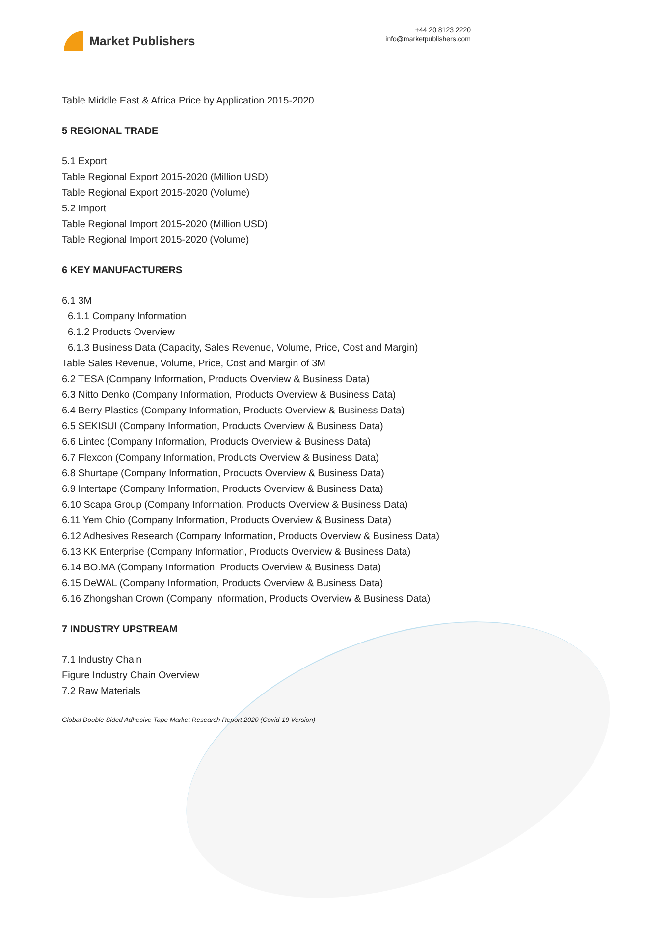Market Publishers
+44 20 8123 2220
info@marketpublishers.com
Table Middle East & Africa Price by Application 2015-2020
5 REGIONAL TRADE
5.1 Export
Table Regional Export 2015-2020 (Million USD)
Table Regional Export 2015-2020 (Volume)
5.2 Import
Table Regional Import 2015-2020 (Million USD)
Table Regional Import 2015-2020 (Volume)
6 KEY MANUFACTURERS
6.1 3M
6.1.1 Company Information
6.1.2 Products Overview
6.1.3 Business Data (Capacity, Sales Revenue, Volume, Price, Cost and Margin)
Table Sales Revenue, Volume, Price, Cost and Margin of 3M
6.2 TESA (Company Information, Products Overview & Business Data)
6.3 Nitto Denko (Company Information, Products Overview & Business Data)
6.4 Berry Plastics (Company Information, Products Overview & Business Data)
6.5 SEKISUI (Company Information, Products Overview & Business Data)
6.6 Lintec (Company Information, Products Overview & Business Data)
6.7 Flexcon (Company Information, Products Overview & Business Data)
6.8 Shurtape (Company Information, Products Overview & Business Data)
6.9 Intertape (Company Information, Products Overview & Business Data)
6.10 Scapa Group (Company Information, Products Overview & Business Data)
6.11 Yem Chio (Company Information, Products Overview & Business Data)
6.12 Adhesives Research (Company Information, Products Overview & Business Data)
6.13 KK Enterprise (Company Information, Products Overview & Business Data)
6.14 BO.MA (Company Information, Products Overview & Business Data)
6.15 DeWAL (Company Information, Products Overview & Business Data)
6.16 Zhongshan Crown (Company Information, Products Overview & Business Data)
7 INDUSTRY UPSTREAM
7.1 Industry Chain
Figure Industry Chain Overview
7.2 Raw Materials
Global Double Sided Adhesive Tape Market Research Report 2020 (Covid-19 Version)